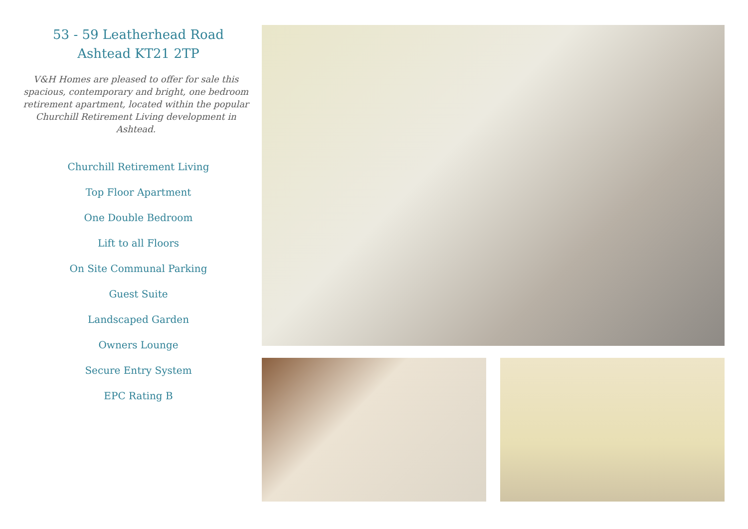53 - 59 Leatherhead Road
Ashtead KT21 2TP
V&H Homes are pleased to offer for sale this spacious, contemporary and bright, one bedroom retirement apartment, located within the popular Churchill Retirement Living development in Ashtead.
Churchill Retirement Living
Top Floor Apartment
One Double Bedroom
Lift to all Floors
On Site Communal Parking
Guest Suite
Landscaped Garden
Owners Lounge
Secure Entry System
EPC Rating B